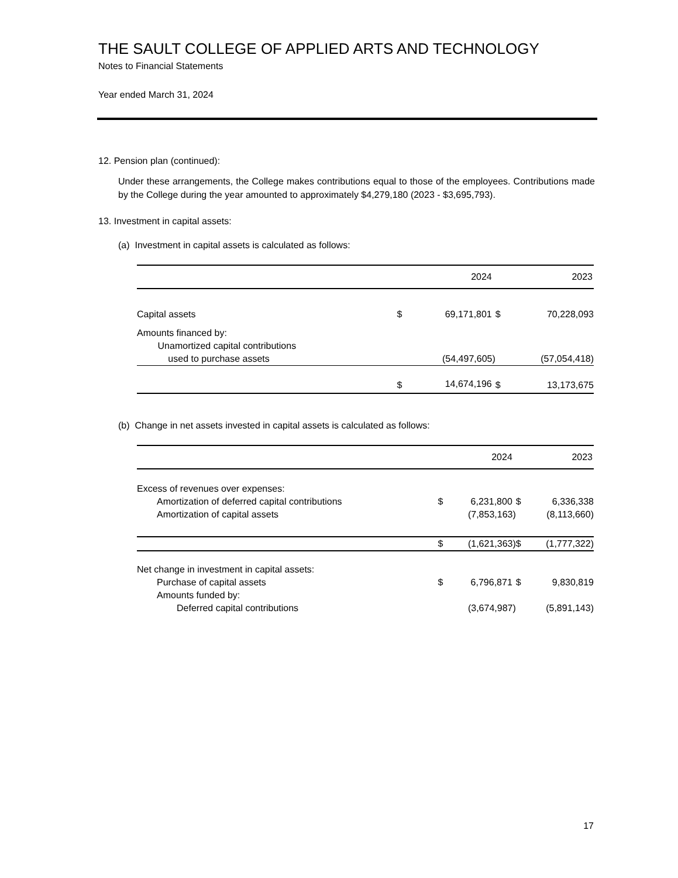THE SAULT COLLEGE OF APPLIED ARTS AND TECHNOLOGY
Notes to Financial Statements
Year ended March 31, 2024
12. Pension plan (continued):
Under these arrangements, the College makes contributions equal to those of the employees. Contributions made by the College during the year amounted to approximately $4,279,180 (2023 - $3,695,793).
13. Investment in capital assets:
(a) Investment in capital assets is calculated as follows:
| | | 2024 | | 2023 |
| --- | --- | --- | --- | --- |
| Capital assets | $ | 69,171,801 | $ | 70,228,093 |
| Amounts financed by: Unamortized capital contributions used to purchase assets | | (54,497,605) | | (57,054,418) |
| | $ | 14,674,196 | $ | 13,173,675 |
(b) Change in net assets invested in capital assets is calculated as follows:
| | | 2024 | | 2023 |
| --- | --- | --- | --- | --- |
| Excess of revenues over expenses: | | | | |
| Amortization of deferred capital contributions | $ | 6,231,800 | $ | 6,336,338 |
| Amortization of capital assets | | (7,853,163) | | (8,113,660) |
| | $ | (1,621,363) | $ | (1,777,322) |
| Net change in investment in capital assets: | | | | |
| Purchase of capital assets | $ | 6,796,871 | $ | 9,830,819 |
| Amounts funded by: | | | | |
| Deferred capital contributions | | (3,674,987) | | (5,891,143) |
17